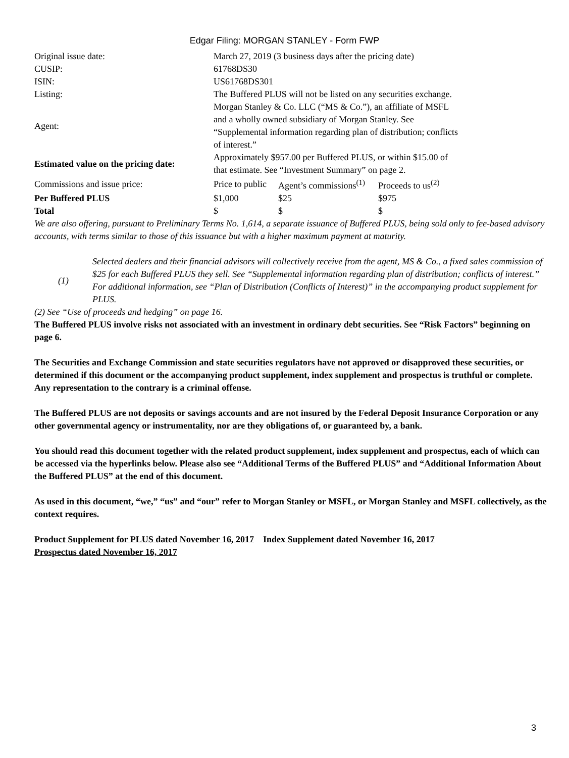Edgar Filing: MORGAN STANLEY - Form FWP
| Original issue date: | March 27, 2019 (3 business days after the pricing date) | | |
| CUSIP: | 61768DS30 | | |
| ISIN: | US61768DS301 | | |
| Listing: | The Buffered PLUS will not be listed on any securities exchange. | | |
| Agent: | Morgan Stanley & Co. LLC (“MS & Co.”), an affiliate of MSFL and a wholly owned subsidiary of Morgan Stanley. See “Supplemental information regarding plan of distribution; conflicts of interest.” | | |
| Estimated value on the pricing date: | Approximately $957.00 per Buffered PLUS, or within $15.00 of that estimate. See “Investment Summary” on page 2. | | |
| Commissions and issue price: | Price to public | Agent’s commissions<sup>(1)</sup> | Proceeds to us<sup>(2)</sup> |
| Per Buffered PLUS | $1,000 | $25 | $975 |
| Total | $ | $ | $ |
We are also offering, pursuant to Preliminary Terms No. 1,614, a separate issuance of Buffered PLUS, being sold only to fee-based advisory accounts, with terms similar to those of this issuance but with a higher maximum payment at maturity.
| (1) | Selected dealers and their financial advisors will collectively receive from the agent, MS & Co., a fixed sales commission of $25 for each Buffered PLUS they sell. See “Supplemental information regarding plan of distribution; conflicts of interest.” For additional information, see “Plan of Distribution (Conflicts of Interest)” in the accompanying product supplement for PLUS. |
(2) See “Use of proceeds and hedging” on page 16.
The Buffered PLUS involve risks not associated with an investment in ordinary debt securities. See “Risk Factors” beginning on page 6.
The Securities and Exchange Commission and state securities regulators have not approved or disapproved these securities, or determined if this document or the accompanying product supplement, index supplement and prospectus is truthful or complete. Any representation to the contrary is a criminal offense.
The Buffered PLUS are not deposits or savings accounts and are not insured by the Federal Deposit Insurance Corporation or any other governmental agency or instrumentality, nor are they obligations of, or guaranteed by, a bank.
You should read this document together with the related product supplement, index supplement and prospectus, each of which can be accessed via the hyperlinks below. Please also see “Additional Terms of the Buffered PLUS” and “Additional Information About the Buffered PLUS” at the end of this document.
As used in this document, “we,” “us” and “our” refer to Morgan Stanley or MSFL, or Morgan Stanley and MSFL collectively, as the context requires.
Product Supplement for PLUS dated November 16, 2017 Index Supplement dated November 16, 2017
Prospectus dated November 16, 2017
3